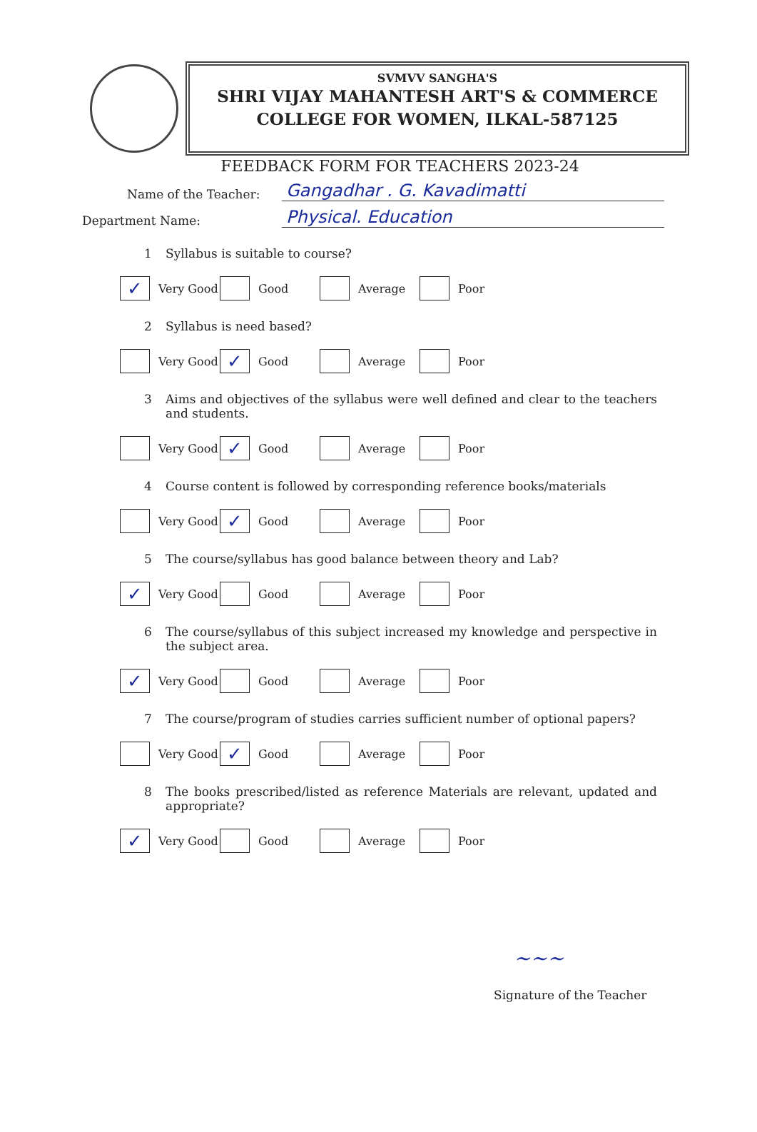SVMVV SANGHA'S
SHRI VIJAY MAHANTESH ART'S & COMMERCE
COLLEGE FOR WOMEN, ILKAL-587125
FEEDBACK FORM FOR TEACHERS 2023-24
Name of the Teacher:
Gangadhar . G. Kavadimatti
Department Name:
Physical. Education
1 Syllabus is suitable to course?
✓ Very Good Good Average Poor
2 Syllabus is need based?
Very Good
✓ Good Average Poor
3 Aims and objectives of the syllabus were well defined and clear to the teachers and students.
Very Good
✓ Good Average Poor
4 Course content is followed by corresponding reference books/materials
Very Good
✓ Good Average Poor
5 The course/syllabus has good balance between theory and Lab?
✓ Very Good Good Average Poor
6 The course/syllabus of this subject increased my knowledge and perspective in the subject area.
✓ Very Good Good Average Poor
7 The course/program of studies carries sufficient number of optional papers?
Very Good
✓ Good Average Poor
8 The books prescribed/listed as reference Materials are relevant, updated and appropriate?
✓ Very Good Good Average Poor
~~~
Signature of the Teacher